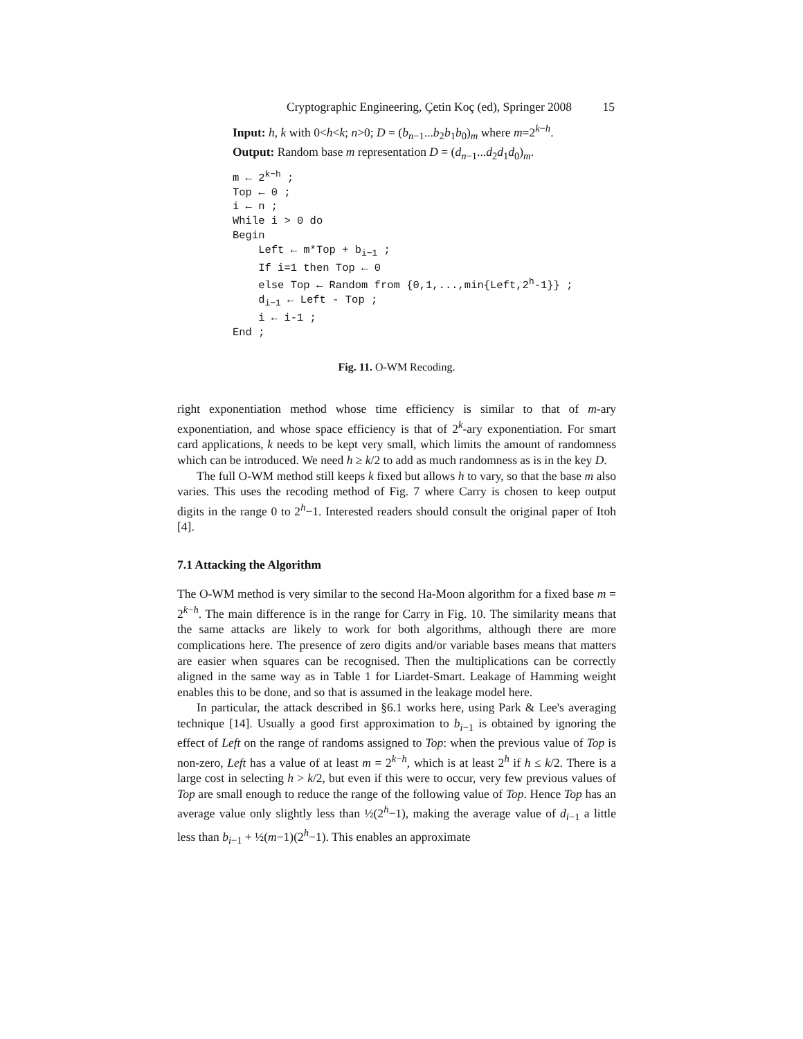Cryptographic Engineering, Çetin Koç (ed), Springer 2008 15
Input: h, k with 0<h<k; n>0; D = (b<sub>n−1</sub>...b<sub>2</sub>b<sub>1</sub>b<sub>0</sub>)<sub>m</sub> where m=2<sup>k−h</sup>.
Output: Random base m representation D = (d<sub>n−1</sub>...d<sub>2</sub>d<sub>1</sub>d<sub>0</sub>)<sub>m</sub>.
m ← 2<sup>k−h</sup> ; Top ← 0 ; i ← n ; While i > 0 do Begin Left ← m*Top + b<sub>i−1</sub> ; If i=1 then Top ← 0 else Top ← Random from {0,1,...,min{Left,2<sup>h</sup>-1}} ; d<sub>i−1</sub> ← Left - Top ; i ← i-1 ; End ;
Fig. 11. O-WM Recoding.
right exponentiation method whose time efficiency is similar to that of m-ary exponentiation, and whose space efficiency is that of 2<sup>k</sup>-ary exponentiation. For smart card applications, k needs to be kept very small, which limits the amount of randomness which can be introduced. We need h ≥ k/2 to add as much randomness as is in the key D.
The full O-WM method still keeps k fixed but allows h to vary, so that the base m also varies. This uses the recoding method of Fig. 7 where Carry is chosen to keep output digits in the range 0 to 2<sup>h</sup>−1. Interested readers should consult the original paper of Itoh [4].
7.1 Attacking the Algorithm
The O-WM method is very similar to the second Ha-Moon algorithm for a fixed base m = 2<sup>k−h</sup>. The main difference is in the range for Carry in Fig. 10. The similarity means that the same attacks are likely to work for both algorithms, although there are more complications here. The presence of zero digits and/or variable bases means that matters are easier when squares can be recognised. Then the multiplications can be correctly aligned in the same way as in Table 1 for Liardet-Smart. Leakage of Hamming weight enables this to be done, and so that is assumed in the leakage model here.
In particular, the attack described in §6.1 works here, using Park & Lee's averaging technique [14]. Usually a good first approximation to b<sub>i−1</sub> is obtained by ignoring the effect of Left on the range of randoms assigned to Top: when the previous value of Top is non-zero, Left has a value of at least m = 2<sup>k−h</sup>, which is at least 2<sup>h</sup> if h ≤ k/2. There is a large cost in selecting h > k/2, but even if this were to occur, very few previous values of Top are small enough to reduce the range of the following value of Top. Hence Top has an average value only slightly less than ½(2<sup>h</sup>−1), making the average value of d<sub>i−1</sub> a little less than b<sub>i−1</sub> + ½(m−1)(2<sup>h</sup>−1). This enables an approximate